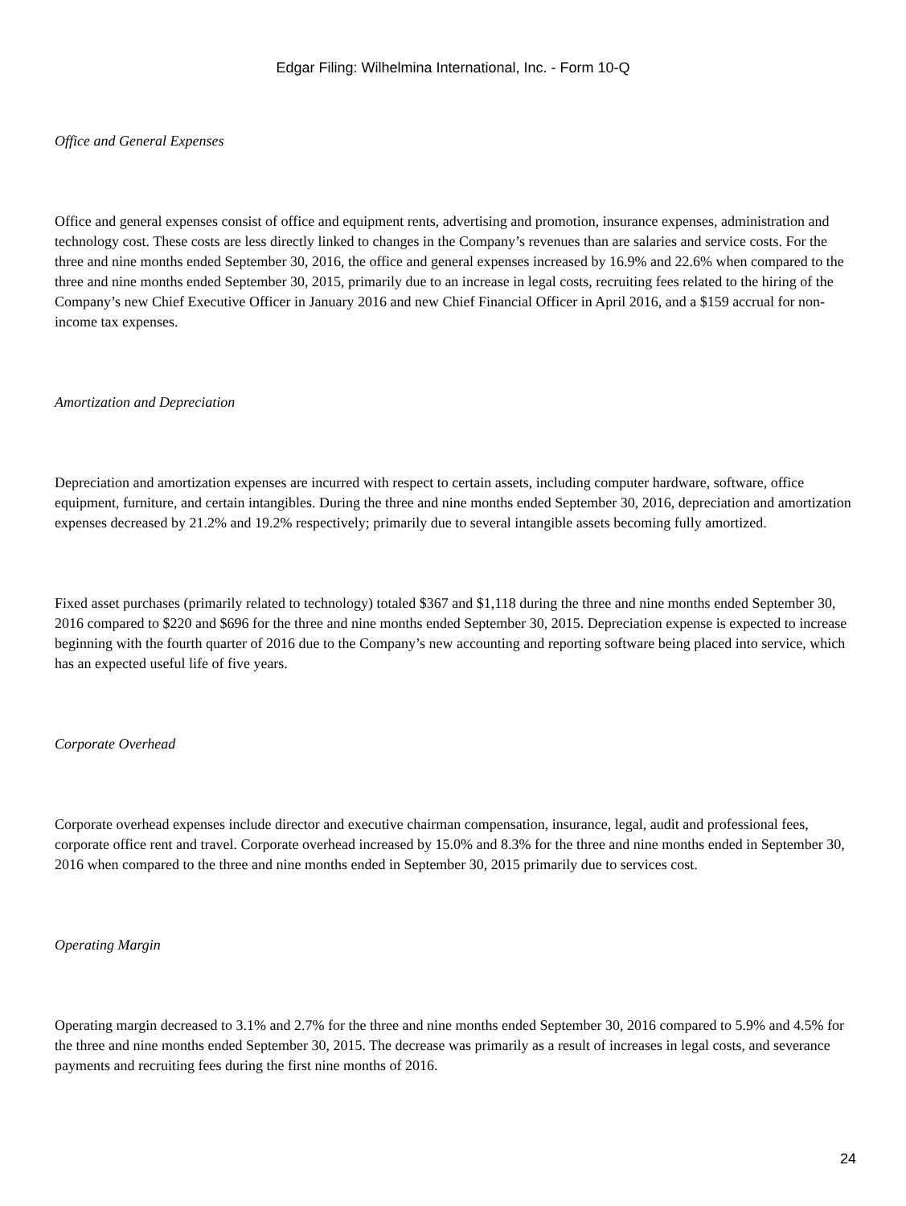Edgar Filing: Wilhelmina International, Inc. - Form 10-Q
Office and General Expenses
Office and general expenses consist of office and equipment rents, advertising and promotion, insurance expenses, administration and technology cost. These costs are less directly linked to changes in the Company’s revenues than are salaries and service costs. For the three and nine months ended September 30, 2016, the office and general expenses increased by 16.9% and 22.6% when compared to the three and nine months ended September 30, 2015, primarily due to an increase in legal costs, recruiting fees related to the hiring of the Company’s new Chief Executive Officer in January 2016 and new Chief Financial Officer in April 2016, and a $159 accrual for non-income tax expenses.
Amortization and Depreciation
Depreciation and amortization expenses are incurred with respect to certain assets, including computer hardware, software, office equipment, furniture, and certain intangibles. During the three and nine months ended September 30, 2016, depreciation and amortization expenses decreased by 21.2% and 19.2% respectively; primarily due to several intangible assets becoming fully amortized.
Fixed asset purchases (primarily related to technology) totaled $367 and $1,118 during the three and nine months ended September 30, 2016 compared to $220 and $696 for the three and nine months ended September 30, 2015. Depreciation expense is expected to increase beginning with the fourth quarter of 2016 due to the Company’s new accounting and reporting software being placed into service, which has an expected useful life of five years.
Corporate Overhead
Corporate overhead expenses include director and executive chairman compensation, insurance, legal, audit and professional fees, corporate office rent and travel. Corporate overhead increased by 15.0% and 8.3% for the three and nine months ended in September 30, 2016 when compared to the three and nine months ended in September 30, 2015 primarily due to services cost.
Operating Margin
Operating margin decreased to 3.1% and 2.7% for the three and nine months ended September 30, 2016 compared to 5.9% and 4.5% for the three and nine months ended September 30, 2015. The decrease was primarily as a result of increases in legal costs, and severance payments and recruiting fees during the first nine months of 2016.
24